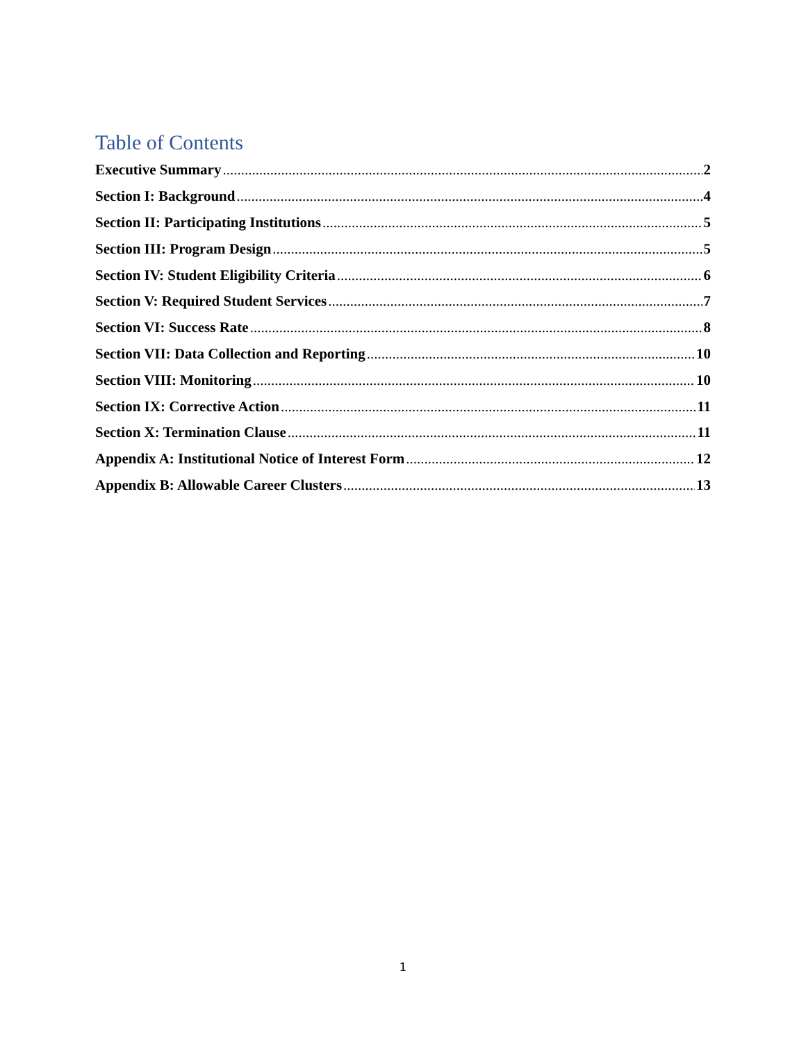Table of Contents
Executive Summary 2
Section I: Background 4
Section II: Participating Institutions 5
Section III: Program Design 5
Section IV: Student Eligibility Criteria 6
Section V: Required Student Services 7
Section VI: Success Rate 8
Section VII: Data Collection and Reporting 10
Section VIII: Monitoring 10
Section IX: Corrective Action 11
Section X: Termination Clause 11
Appendix A: Institutional Notice of Interest Form 12
Appendix B: Allowable Career Clusters 13
1